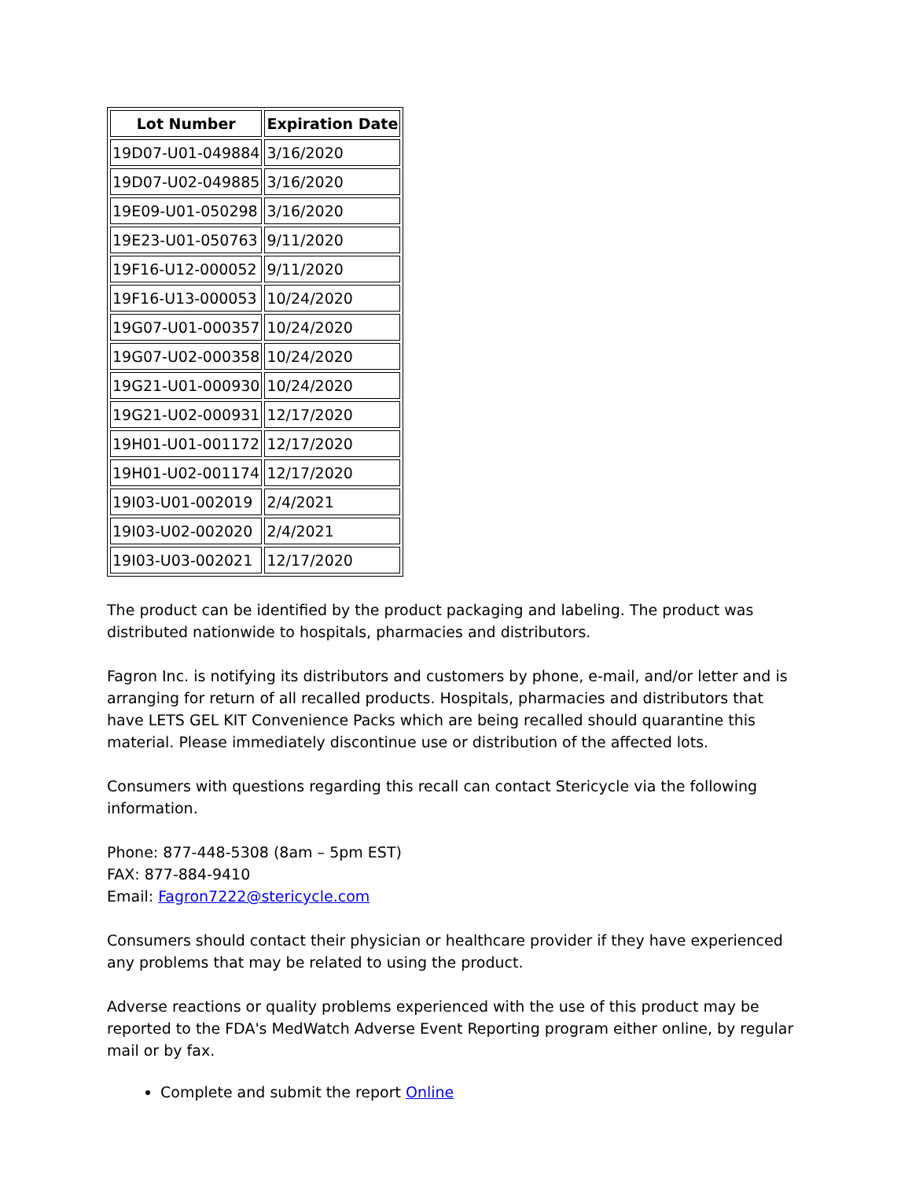| Lot Number | Expiration Date |
| --- | --- |
| 19D07-U01-049884 | 3/16/2020 |
| 19D07-U02-049885 | 3/16/2020 |
| 19E09-U01-050298 | 3/16/2020 |
| 19E23-U01-050763 | 9/11/2020 |
| 19F16-U12-000052 | 9/11/2020 |
| 19F16-U13-000053 | 10/24/2020 |
| 19G07-U01-000357 | 10/24/2020 |
| 19G07-U02-000358 | 10/24/2020 |
| 19G21-U01-000930 | 10/24/2020 |
| 19G21-U02-000931 | 12/17/2020 |
| 19H01-U01-001172 | 12/17/2020 |
| 19H01-U02-001174 | 12/17/2020 |
| 19I03-U01-002019 | 2/4/2021 |
| 19I03-U02-002020 | 2/4/2021 |
| 19I03-U03-002021 | 12/17/2020 |
The product can be identified by the product packaging and labeling. The product was distributed nationwide to hospitals, pharmacies and distributors.
Fagron Inc. is notifying its distributors and customers by phone, e-mail, and/or letter and is arranging for return of all recalled products. Hospitals, pharmacies and distributors that have LETS GEL KIT Convenience Packs which are being recalled should quarantine this material. Please immediately discontinue use or distribution of the affected lots.
Consumers with questions regarding this recall can contact Stericycle via the following information.
Phone: 877-448-5308 (8am – 5pm EST)
FAX: 877-884-9410
Email: Fagron7222@stericycle.com
Consumers should contact their physician or healthcare provider if they have experienced any problems that may be related to using the product.
Adverse reactions or quality problems experienced with the use of this product may be reported to the FDA's MedWatch Adverse Event Reporting program either online, by regular mail or by fax.
Complete and submit the report Online